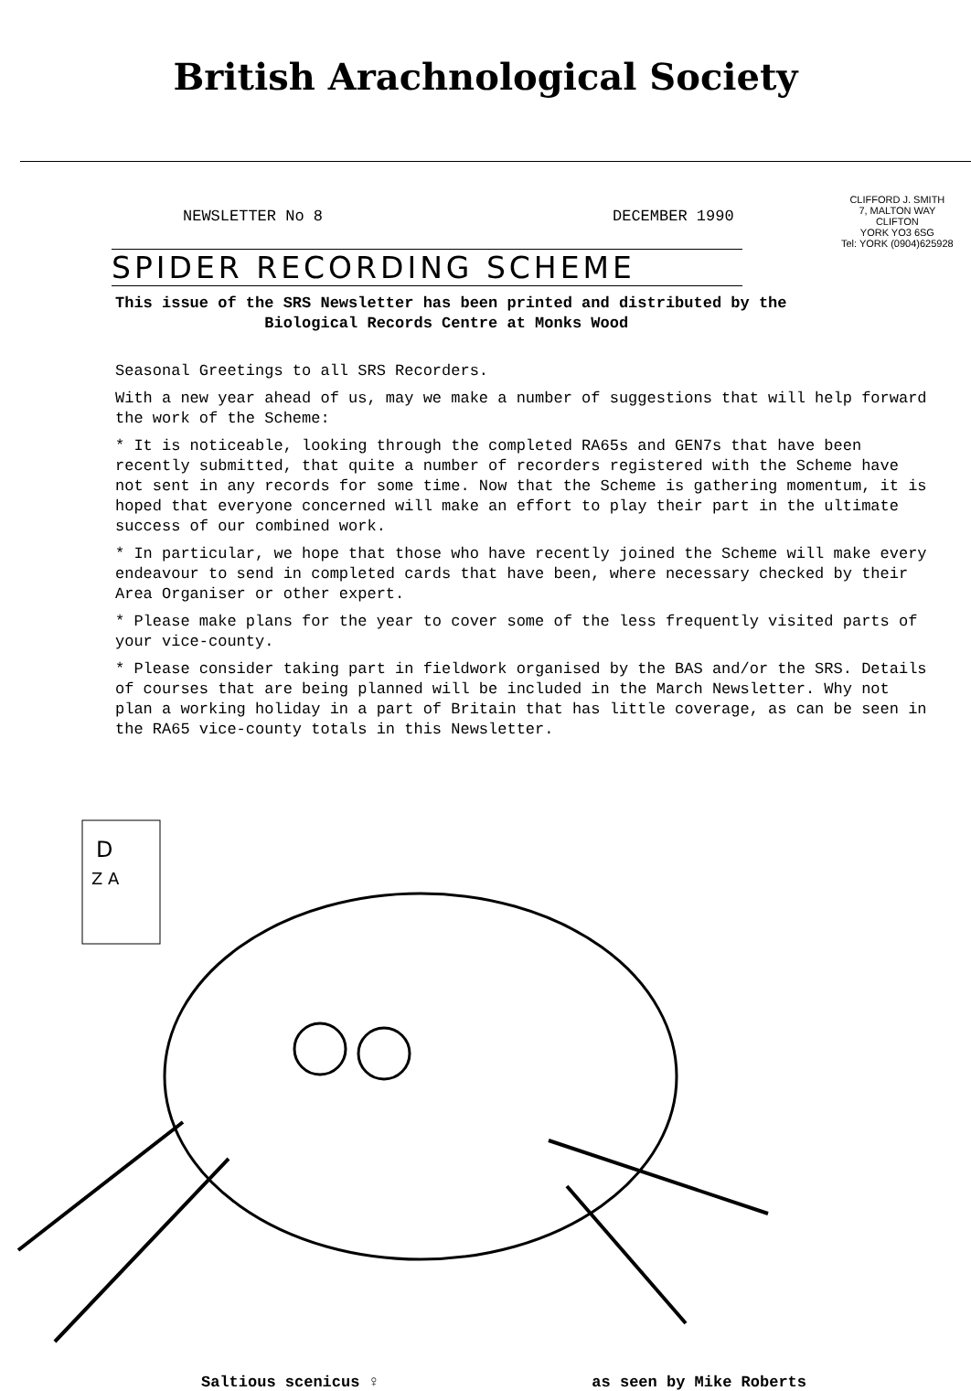British Arachnological Society
NEWSLETTER No 8 DECEMBER 1990
CLIFFORD J. SMITH
7, MALTON WAY
CLIFTON
YORK YO3 6SG
Tel: YORK (0904)625928
SPIDER RECORDING SCHEME
This issue of the SRS Newsletter has been printed and distributed by the
Biological Records Centre at Monks Wood
Seasonal Greetings to all SRS Recorders.
With a new year ahead of us, may we make a number of suggestions that will help forward the work of the Scheme:
* It is noticeable, looking through the completed RA65s and GEN7s that have been recently submitted, that quite a number of recorders registered with the Scheme have not sent in any records for some time. Now that the Scheme is gathering momentum, it is hoped that everyone concerned will make an effort to play their part in the ultimate success of our combined work.
* In particular, we hope that those who have recently joined the Scheme will make every endeavour to send in completed cards that have been, where necessary checked by their Area Organiser or other expert.
* Please make plans for the year to cover some of the less frequently visited parts of your vice-county.
* Please consider taking part in fieldwork organised by the BAS and/or the SRS. Details of courses that are being planned will be included in the March Newsletter. Why not plan a working holiday in a part of Britain that has little coverage, as can be seen in the RA65 vice-county totals in this Newsletter.
D
Z A
Saltious scenicus ♀ as seen by Mike Roberts